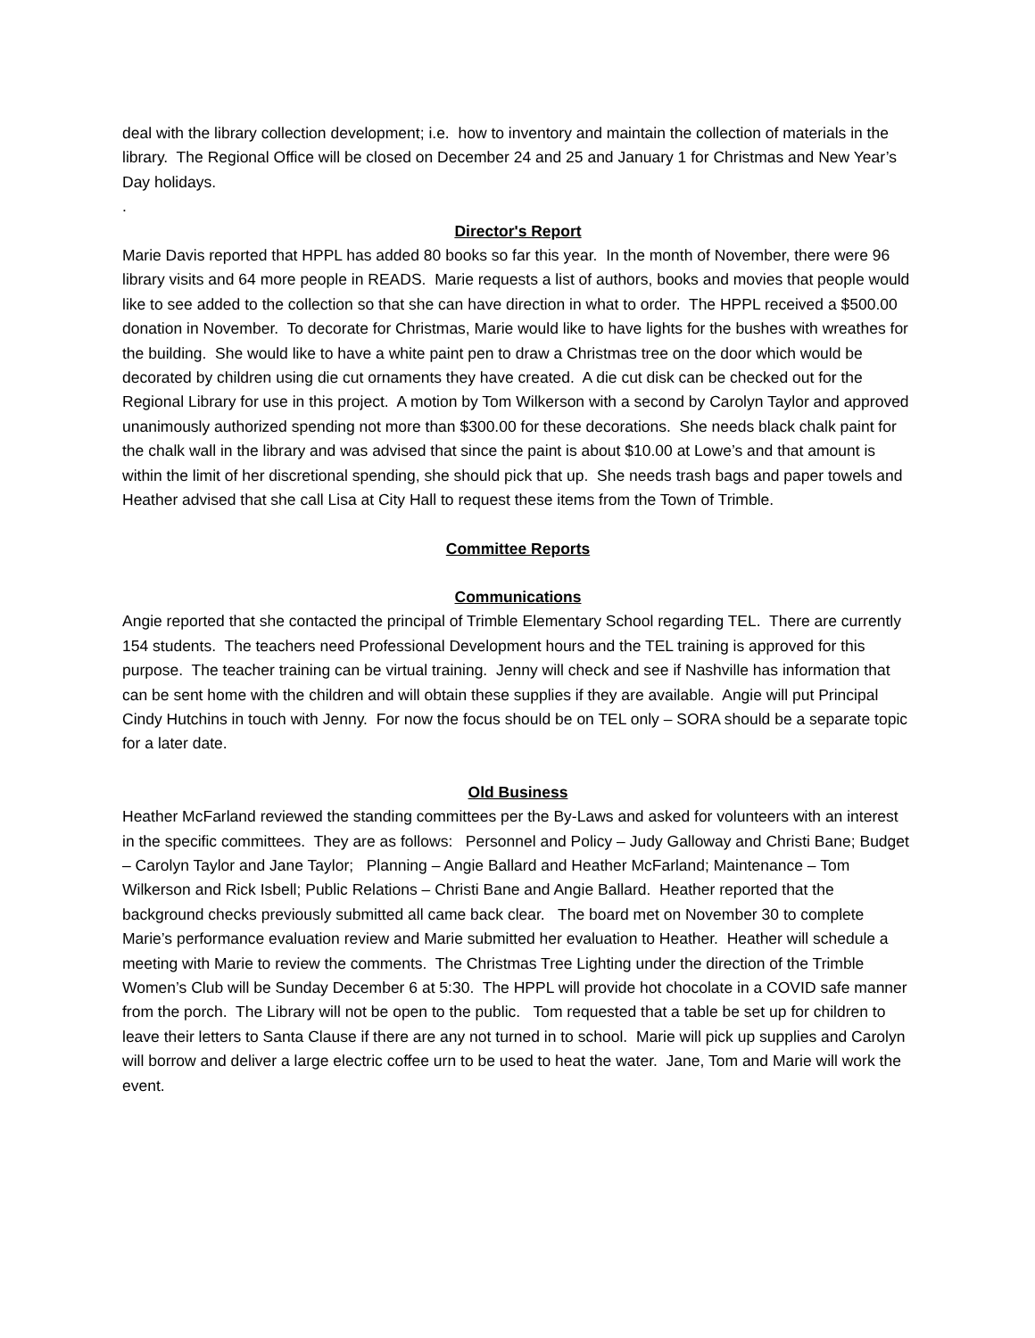deal with the library collection development; i.e. how to inventory and maintain the collection of materials in the library. The Regional Office will be closed on December 24 and 25 and January 1 for Christmas and New Year’s Day holidays.
.
Director's Report
Marie Davis reported that HPPL has added 80 books so far this year. In the month of November, there were 96 library visits and 64 more people in READS. Marie requests a list of authors, books and movies that people would like to see added to the collection so that she can have direction in what to order. The HPPL received a $500.00 donation in November. To decorate for Christmas, Marie would like to have lights for the bushes with wreathes for the building. She would like to have a white paint pen to draw a Christmas tree on the door which would be decorated by children using die cut ornaments they have created. A die cut disk can be checked out for the Regional Library for use in this project. A motion by Tom Wilkerson with a second by Carolyn Taylor and approved unanimously authorized spending not more than $300.00 for these decorations. She needs black chalk paint for the chalk wall in the library and was advised that since the paint is about $10.00 at Lowe’s and that amount is within the limit of her discretional spending, she should pick that up. She needs trash bags and paper towels and Heather advised that she call Lisa at City Hall to request these items from the Town of Trimble.
Committee Reports
Communications
Angie reported that she contacted the principal of Trimble Elementary School regarding TEL. There are currently 154 students. The teachers need Professional Development hours and the TEL training is approved for this purpose. The teacher training can be virtual training. Jenny will check and see if Nashville has information that can be sent home with the children and will obtain these supplies if they are available. Angie will put Principal Cindy Hutchins in touch with Jenny. For now the focus should be on TEL only – SORA should be a separate topic for a later date.
Old Business
Heather McFarland reviewed the standing committees per the By-Laws and asked for volunteers with an interest in the specific committees. They are as follows: Personnel and Policy – Judy Galloway and Christi Bane; Budget – Carolyn Taylor and Jane Taylor; Planning – Angie Ballard and Heather McFarland; Maintenance – Tom Wilkerson and Rick Isbell; Public Relations – Christi Bane and Angie Ballard. Heather reported that the background checks previously submitted all came back clear. The board met on November 30 to complete Marie’s performance evaluation review and Marie submitted her evaluation to Heather. Heather will schedule a meeting with Marie to review the comments. The Christmas Tree Lighting under the direction of the Trimble Women’s Club will be Sunday December 6 at 5:30. The HPPL will provide hot chocolate in a COVID safe manner from the porch. The Library will not be open to the public. Tom requested that a table be set up for children to leave their letters to Santa Clause if there are any not turned in to school. Marie will pick up supplies and Carolyn will borrow and deliver a large electric coffee urn to be used to heat the water. Jane, Tom and Marie will work the event.